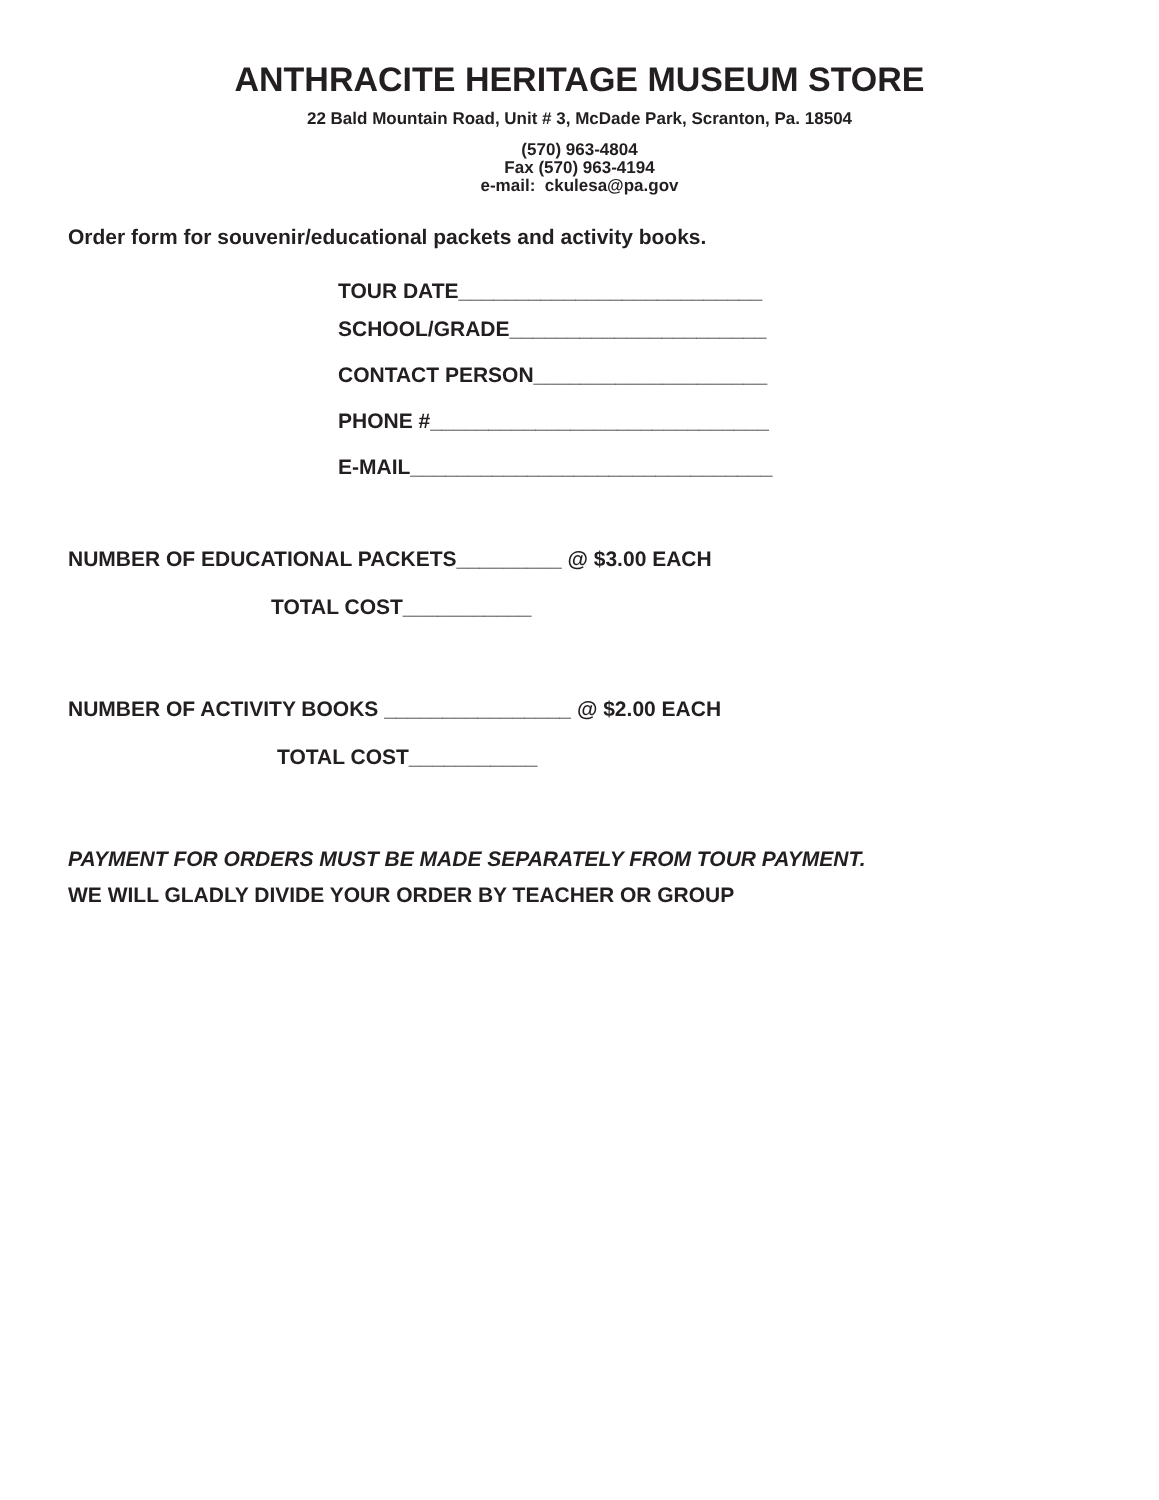ANTHRACITE HERITAGE MUSEUM STORE
22 Bald Mountain Road, Unit # 3, McDade Park, Scranton, Pa. 18504
(570) 963-4804
Fax (570) 963-4194
e-mail: ckulesa@pa.gov
Order form for souvenir/educational packets and activity books.
TOUR DATE__________________________
SCHOOL/GRADE______________________
CONTACT PERSON____________________
PHONE #_____________________________
E-MAIL_______________________________
NUMBER OF EDUCATIONAL PACKETS_________ @ $3.00 EACH
TOTAL COST___________
NUMBER OF ACTIVITY BOOKS ________________ @ $2.00 EACH
TOTAL COST___________
PAYMENT FOR ORDERS MUST BE MADE SEPARATELY FROM TOUR PAYMENT.
WE WILL GLADLY DIVIDE YOUR ORDER BY TEACHER OR GROUP